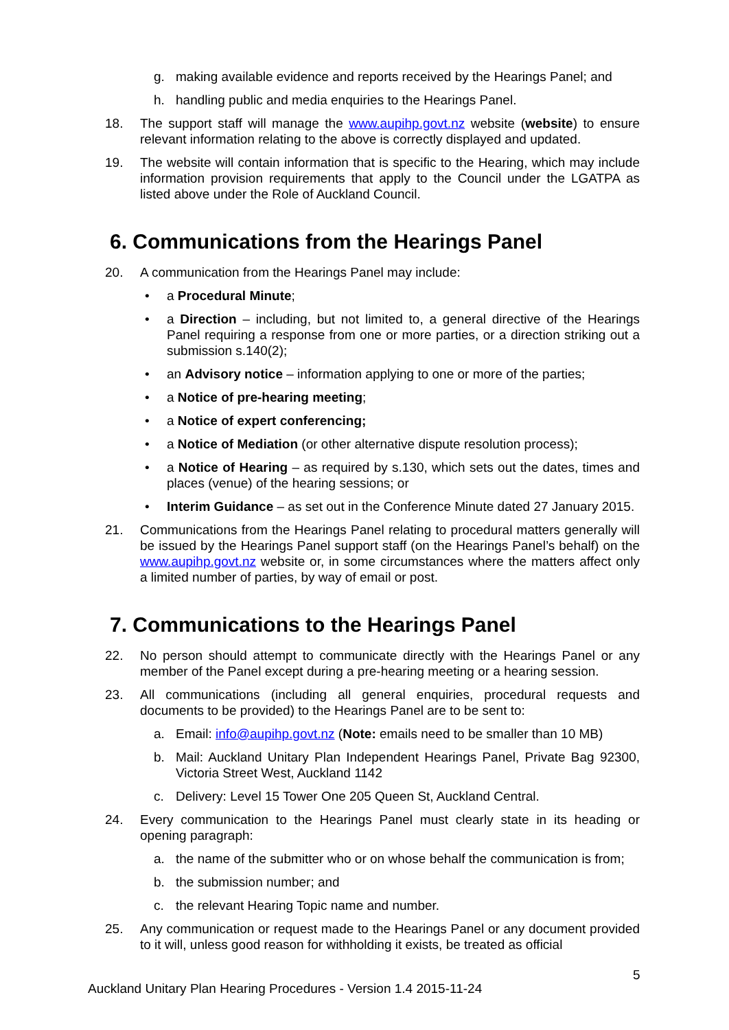g. making available evidence and reports received by the Hearings Panel; and
h. handling public and media enquiries to the Hearings Panel.
18. The support staff will manage the www.aupihp.govt.nz website (website) to ensure relevant information relating to the above is correctly displayed and updated.
19. The website will contain information that is specific to the Hearing, which may include information provision requirements that apply to the Council under the LGATPA as listed above under the Role of Auckland Council.
6. Communications from the Hearings Panel
20. A communication from the Hearings Panel may include:
• a Procedural Minute;
• a Direction – including, but not limited to, a general directive of the Hearings Panel requiring a response from one or more parties, or a direction striking out a submission s.140(2);
• an Advisory notice – information applying to one or more of the parties;
• a Notice of pre-hearing meeting;
• a Notice of expert conferencing;
• a Notice of Mediation (or other alternative dispute resolution process);
• a Notice of Hearing – as required by s.130, which sets out the dates, times and places (venue) of the hearing sessions; or
• Interim Guidance – as set out in the Conference Minute dated 27 January 2015.
21. Communications from the Hearings Panel relating to procedural matters generally will be issued by the Hearings Panel support staff (on the Hearings Panel’s behalf) on the www.aupihp.govt.nz website or, in some circumstances where the matters affect only a limited number of parties, by way of email or post.
7. Communications to the Hearings Panel
22. No person should attempt to communicate directly with the Hearings Panel or any member of the Panel except during a pre-hearing meeting or a hearing session.
23. All communications (including all general enquiries, procedural requests and documents to be provided) to the Hearings Panel are to be sent to:
a. Email: info@aupihp.govt.nz (Note: emails need to be smaller than 10 MB)
b. Mail: Auckland Unitary Plan Independent Hearings Panel, Private Bag 92300, Victoria Street West, Auckland 1142
c. Delivery: Level 15 Tower One 205 Queen St, Auckland Central.
24. Every communication to the Hearings Panel must clearly state in its heading or opening paragraph:
a. the name of the submitter who or on whose behalf the communication is from;
b. the submission number; and
c. the relevant Hearing Topic name and number.
25. Any communication or request made to the Hearings Panel or any document provided to it will, unless good reason for withholding it exists, be treated as official
5
Auckland Unitary Plan Hearing Procedures - Version 1.4 2015-11-24